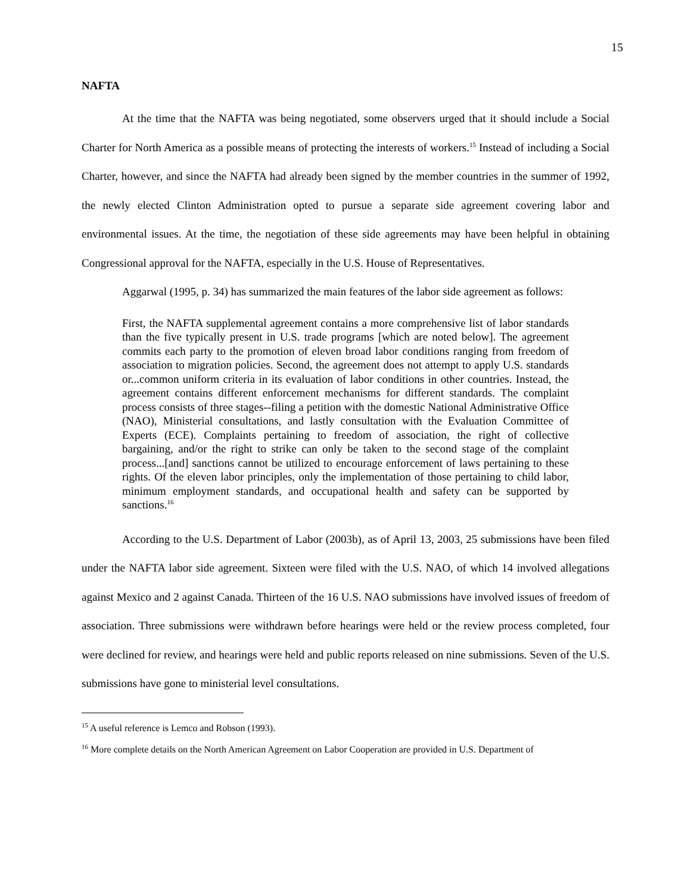15
NAFTA
At the time that the NAFTA was being negotiated, some observers urged that it should include a Social Charter for North America as a possible means of protecting the interests of workers.<sup>15</sup> Instead of including a Social Charter, however, and since the NAFTA had already been signed by the member countries in the summer of 1992, the newly elected Clinton Administration opted to pursue a separate side agreement covering labor and environmental issues. At the time, the negotiation of these side agreements may have been helpful in obtaining Congressional approval for the NAFTA, especially in the U.S. House of Representatives.
Aggarwal (1995, p. 34) has summarized the main features of the labor side agreement as follows:
First, the NAFTA supplemental agreement contains a more comprehensive list of labor standards than the five typically present in U.S. trade programs [which are noted below]. The agreement commits each party to the promotion of eleven broad labor conditions ranging from freedom of association to migration policies. Second, the agreement does not attempt to apply U.S. standards or...common uniform criteria in its evaluation of labor conditions in other countries. Instead, the agreement contains different enforcement mechanisms for different standards. The complaint process consists of three stages--filing a petition with the domestic National Administrative Office (NAO), Ministerial consultations, and lastly consultation with the Evaluation Committee of Experts (ECE). Complaints pertaining to freedom of association, the right of collective bargaining, and/or the right to strike can only be taken to the second stage of the complaint process...[and] sanctions cannot be utilized to encourage enforcement of laws pertaining to these rights. Of the eleven labor principles, only the implementation of those pertaining to child labor, minimum employment standards, and occupational health and safety can be supported by sanctions.<sup>16</sup>
According to the U.S. Department of Labor (2003b), as of April 13, 2003, 25 submissions have been filed under the NAFTA labor side agreement. Sixteen were filed with the U.S. NAO, of which 14 involved allegations against Mexico and 2 against Canada. Thirteen of the 16 U.S. NAO submissions have involved issues of freedom of association. Three submissions were withdrawn before hearings were held or the review process completed, four were declined for review, and hearings were held and public reports released on nine submissions. Seven of the U.S. submissions have gone to ministerial level consultations.
<sup>15</sup> A useful reference is Lemco and Robson (1993).
<sup>16</sup> More complete details on the North American Agreement on Labor Cooperation are provided in U.S. Department of